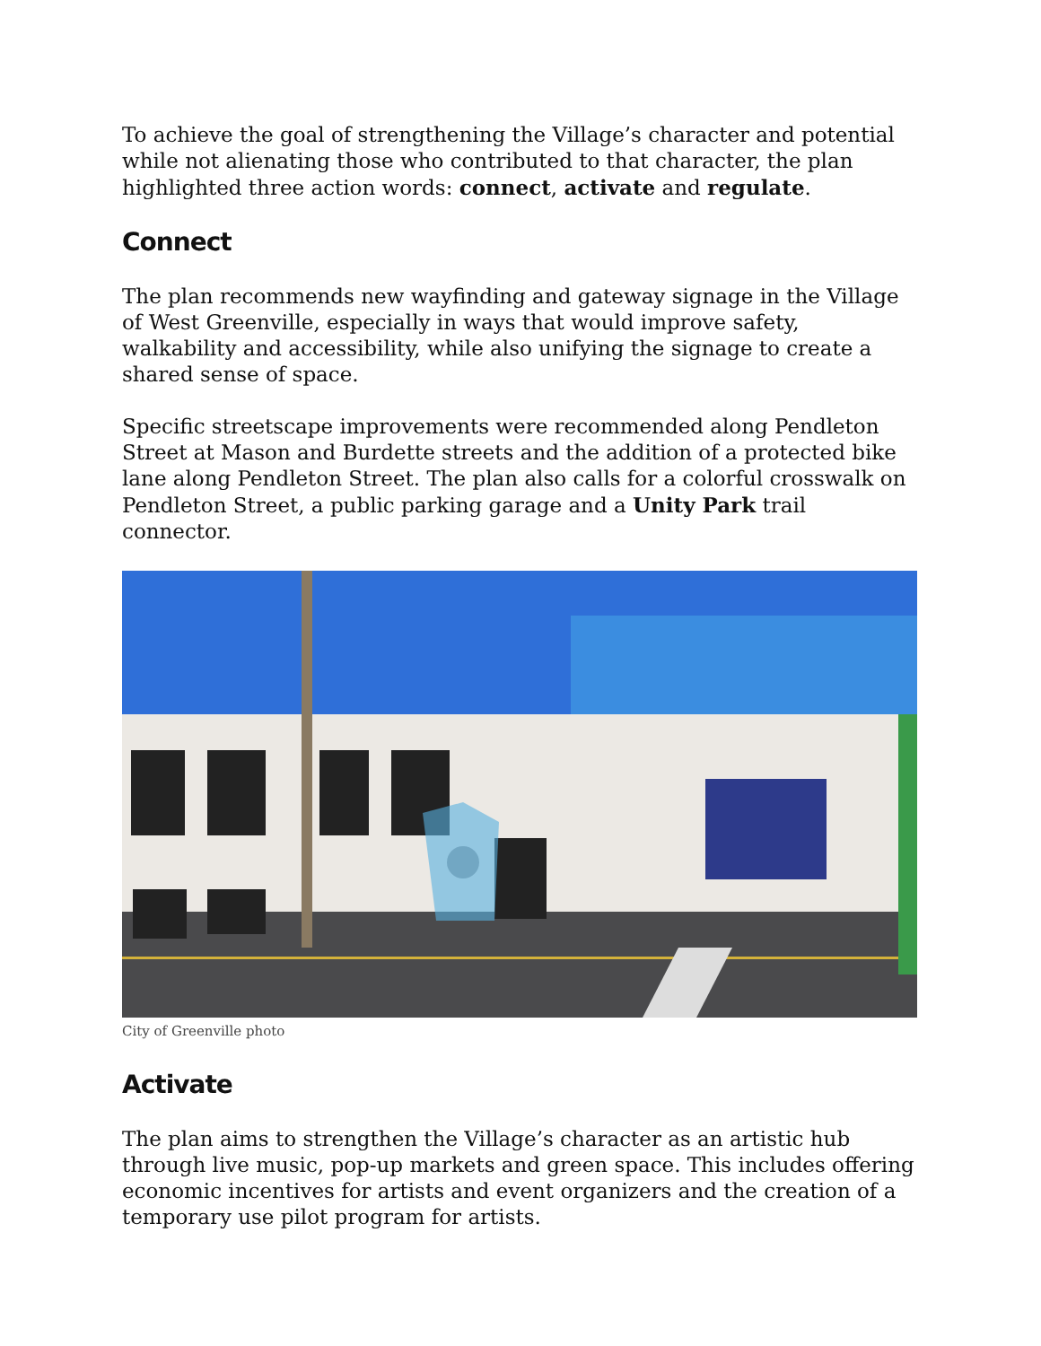To achieve the goal of strengthening the Village’s character and potential while not alienating those who contributed to that character, the plan highlighted three action words: connect, activate and regulate.
Connect
The plan recommends new wayfinding and gateway signage in the Village of West Greenville, especially in ways that would improve safety, walkability and accessibility, while also unifying the signage to create a shared sense of space.
Specific streetscape improvements were recommended along Pendleton Street at Mason and Burdette streets and the addition of a protected bike lane along Pendleton Street. The plan also calls for a colorful crosswalk on Pendleton Street, a public parking garage and a Unity Park trail connector.
City of Greenville photo
Activate
The plan aims to strengthen the Village’s character as an artistic hub through live music, pop-up markets and green space. This includes offering economic incentives for artists and event organizers and the creation of a temporary use pilot program for artists.